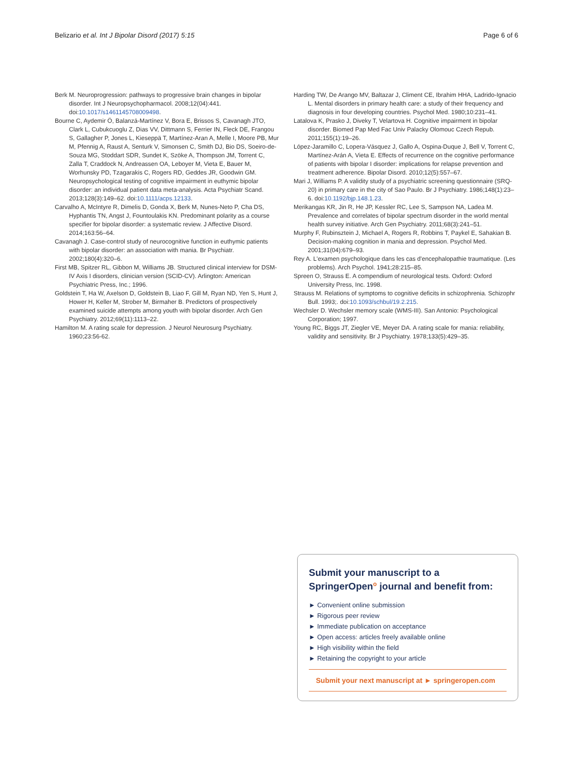Belizario et al. Int J Bipolar Disord (2017) 5:15 Page 6 of 6
Berk M. Neuroprogression: pathways to progressive brain changes in bipolar disorder. Int J Neuropsychopharmacol. 2008;12(04):441. doi:10.1017/s1461145708009498.
Bourne C, Aydemir Ö, Balanzá-Martínez V, Bora E, Brissos S, Cavanagh JTO, Clark L, Cubukcuoglu Z, Dias VV, Dittmann S, Ferrier IN, Fleck DE, Frangou S, Gallagher P, Jones L, Kieseppä T, Martínez-Aran A, Melle I, Moore PB, Mur M, Pfennig A, Raust A, Senturk V, Simonsen C, Smith DJ, Bio DS, Soeiro-de-Souza MG, Stoddart SDR, Sundet K, Szöke A, Thompson JM, Torrent C, Zalla T, Craddock N, Andreassen OA, Leboyer M, Vieta E, Bauer M, Worhunsky PD, Tzagarakis C, Rogers RD, Geddes JR, Goodwin GM. Neuropsychological testing of cognitive impairment in euthymic bipolar disorder: an individual patient data meta-analysis. Acta Psychiatr Scand. 2013;128(3):149–62. doi:10.1111/acps.12133.
Carvalho A, McIntyre R, Dimelis D, Gonda X, Berk M, Nunes-Neto P, Cha DS, Hyphantis TN, Angst J, Fountoulakis KN. Predominant polarity as a course specifier for bipolar disorder: a systematic review. J Affective Disord. 2014;163:56–64.
Cavanagh J. Case-control study of neurocognitive function in euthymic patients with bipolar disorder: an association with mania. Br Psychiatr. 2002;180(4):320–6.
First MB, Spitzer RL, Gibbon M, Williams JB. Structured clinical interview for DSM-IV Axis I disorders, clinician version (SCID-CV). Arlington: American Psychiatric Press, Inc.; 1996.
Goldstein T, Ha W, Axelson D, Goldstein B, Liao F, Gill M, Ryan ND, Yen S, Hunt J, Hower H, Keller M, Strober M, Birmaher B. Predictors of prospectively examined suicide attempts among youth with bipolar disorder. Arch Gen Psychiatry. 2012;69(11):1113–22.
Hamilton M. A rating scale for depression. J Neurol Neurosurg Psychiatry. 1960;23:56-62.
Harding TW, De Arango MV, Baltazar J, Climent CE, Ibrahim HHA, Ladrido-Ignacio L. Mental disorders in primary health care: a study of their frequency and diagnosis in four developing countries. Psychol Med. 1980;10:231–41.
Latalova K, Prasko J, Diveky T, Velartova H. Cognitive impairment in bipolar disorder. Biomed Pap Med Fac Univ Palacky Olomouc Czech Repub. 2011;155(1):19–26.
López-Jaramillo C, Lopera-Vásquez J, Gallo A, Ospina-Duque J, Bell V, Torrent C, Martínez-Arán A, Vieta E. Effects of recurrence on the cognitive performance of patients with bipolar I disorder: implications for relapse prevention and treatment adherence. Bipolar Disord. 2010;12(5):557–67.
Mari J, Williams P. A validity study of a psychiatric screening questionnaire (SRQ-20) in primary care in the city of Sao Paulo. Br J Psychiatry. 1986;148(1):23–6. doi:10.1192/bjp.148.1.23.
Merikangas KR, Jin R, He JP, Kessler RC, Lee S, Sampson NA, Ladea M. Prevalence and correlates of bipolar spectrum disorder in the world mental health survey initiative. Arch Gen Psychiatry. 2011;68(3):241–51.
Murphy F, Rubinsztein J, Michael A, Rogers R, Robbins T, Paykel E, Sahakian B. Decision-making cognition in mania and depression. Psychol Med. 2001;31(04):679–93.
Rey A. L'examen psychologique dans les cas d'encephalopathie traumatique. (Les problems). Arch Psychol. 1941;28:215–85.
Spreen O, Strauss E. A compendium of neurological tests. Oxford: Oxford University Press, Inc. 1998.
Strauss M. Relations of symptoms to cognitive deficits in schizophrenia. Schizophr Bull. 1993;. doi:10.1093/schbul/19.2.215.
Wechsler D. Wechsler memory scale (WMS-III). San Antonio: Psychological Corporation; 1997.
Young RC, Biggs JT, Ziegler VE, Meyer DA. A rating scale for mania: reliability, validity and sensitivity. Br J Psychiatry. 1978;133(5):429–35.
Submit your manuscript to a SpringerOpen<sup>o</sup> journal and benefit from:
► Convenient online submission
► Rigorous peer review
► Immediate publication on acceptance
► Open access: articles freely available online
► High visibility within the field
► Retaining the copyright to your article
Submit your next manuscript at ► springeropen.com